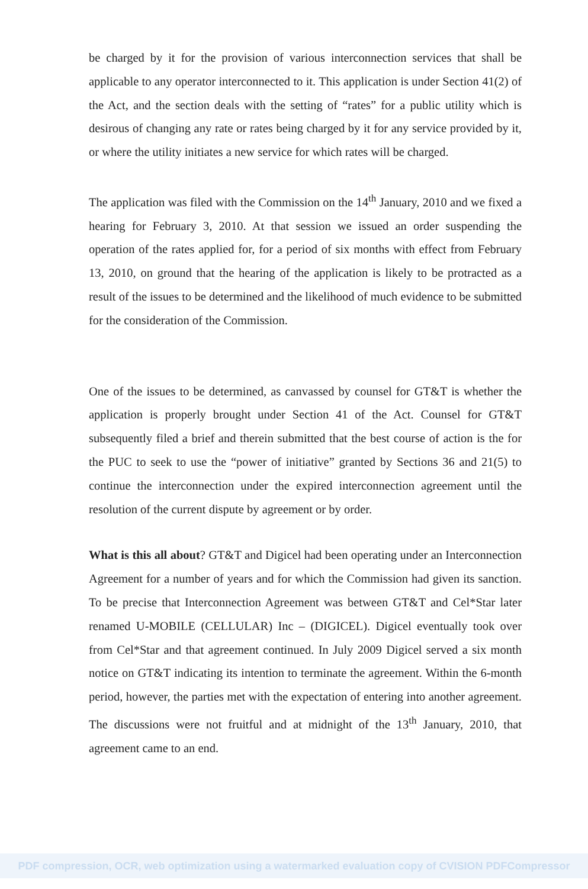be charged by it for the provision of various interconnection services that shall be applicable to any operator interconnected to it. This application is under Section 41(2) of the Act, and the section deals with the setting of “rates” for a public utility which is desirous of changing any rate or rates being charged by it for any service provided by it, or where the utility initiates a new service for which rates will be charged.
The application was filed with the Commission on the 14<sup>th</sup> January, 2010 and we fixed a hearing for February 3, 2010. At that session we issued an order suspending the operation of the rates applied for, for a period of six months with effect from February 13, 2010, on ground that the hearing of the application is likely to be protracted as a result of the issues to be determined and the likelihood of much evidence to be submitted for the consideration of the Commission.
One of the issues to be determined, as canvassed by counsel for GT&T is whether the application is properly brought under Section 41 of the Act. Counsel for GT&T subsequently filed a brief and therein submitted that the best course of action is the for the PUC to seek to use the “power of initiative” granted by Sections 36 and 21(5) to continue the interconnection under the expired interconnection agreement until the resolution of the current dispute by agreement or by order.
What is this all about? GT&T and Digicel had been operating under an Interconnection Agreement for a number of years and for which the Commission had given its sanction. To be precise that Interconnection Agreement was between GT&T and Cel*Star later renamed U-MOBILE (CELLULAR) Inc – (DIGICEL). Digicel eventually took over from Cel*Star and that agreement continued. In July 2009 Digicel served a six month notice on GT&T indicating its intention to terminate the agreement. Within the 6-month period, however, the parties met with the expectation of entering into another agreement. The discussions were not fruitful and at midnight of the 13<sup>th</sup> January, 2010, that agreement came to an end.
PDF compression, OCR, web optimization using a watermarked evaluation copy of CVISION PDFCompressor